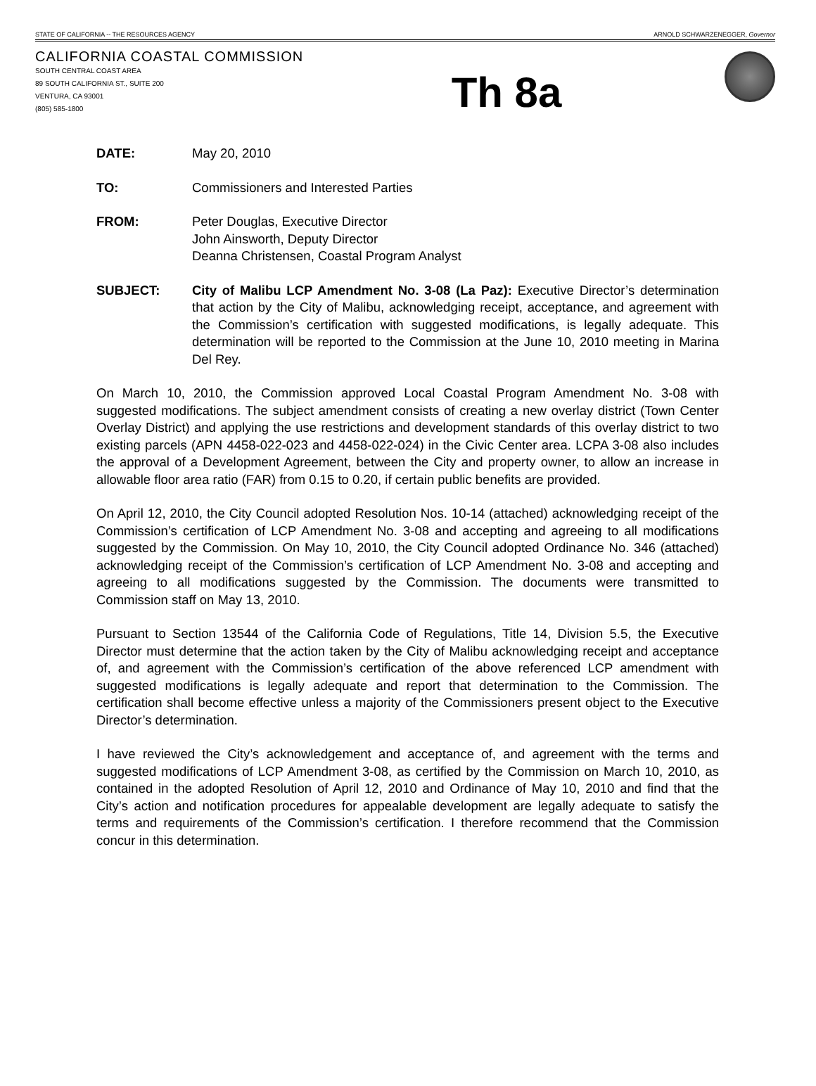STATE OF CALIFORNIA -- THE RESOURCES AGENCY ARNOLD SCHWARZENEGGER, Governor
CALIFORNIA COASTAL COMMISSION
SOUTH CENTRAL COAST AREA
89 SOUTH CALIFORNIA ST., SUITE 200
VENTURA, CA 93001
(805) 585-1800
Th 8a
DATE: May 20, 2010
TO: Commissioners and Interested Parties
FROM: Peter Douglas, Executive Director
John Ainsworth, Deputy Director
Deanna Christensen, Coastal Program Analyst
SUBJECT: City of Malibu LCP Amendment No. 3-08 (La Paz): Executive Director’s determination that action by the City of Malibu, acknowledging receipt, acceptance, and agreement with the Commission’s certification with suggested modifications, is legally adequate. This determination will be reported to the Commission at the June 10, 2010 meeting in Marina Del Rey.
On March 10, 2010, the Commission approved Local Coastal Program Amendment No. 3-08 with suggested modifications. The subject amendment consists of creating a new overlay district (Town Center Overlay District) and applying the use restrictions and development standards of this overlay district to two existing parcels (APN 4458-022-023 and 4458-022-024) in the Civic Center area. LCPA 3-08 also includes the approval of a Development Agreement, between the City and property owner, to allow an increase in allowable floor area ratio (FAR) from 0.15 to 0.20, if certain public benefits are provided.
On April 12, 2010, the City Council adopted Resolution Nos. 10-14 (attached) acknowledging receipt of the Commission’s certification of LCP Amendment No. 3-08 and accepting and agreeing to all modifications suggested by the Commission. On May 10, 2010, the City Council adopted Ordinance No. 346 (attached) acknowledging receipt of the Commission’s certification of LCP Amendment No. 3-08 and accepting and agreeing to all modifications suggested by the Commission. The documents were transmitted to Commission staff on May 13, 2010.
Pursuant to Section 13544 of the California Code of Regulations, Title 14, Division 5.5, the Executive Director must determine that the action taken by the City of Malibu acknowledging receipt and acceptance of, and agreement with the Commission’s certification of the above referenced LCP amendment with suggested modifications is legally adequate and report that determination to the Commission. The certification shall become effective unless a majority of the Commissioners present object to the Executive Director’s determination.
I have reviewed the City’s acknowledgement and acceptance of, and agreement with the terms and suggested modifications of LCP Amendment 3-08, as certified by the Commission on March 10, 2010, as contained in the adopted Resolution of April 12, 2010 and Ordinance of May 10, 2010 and find that the City’s action and notification procedures for appealable development are legally adequate to satisfy the terms and requirements of the Commission’s certification. I therefore recommend that the Commission concur in this determination.